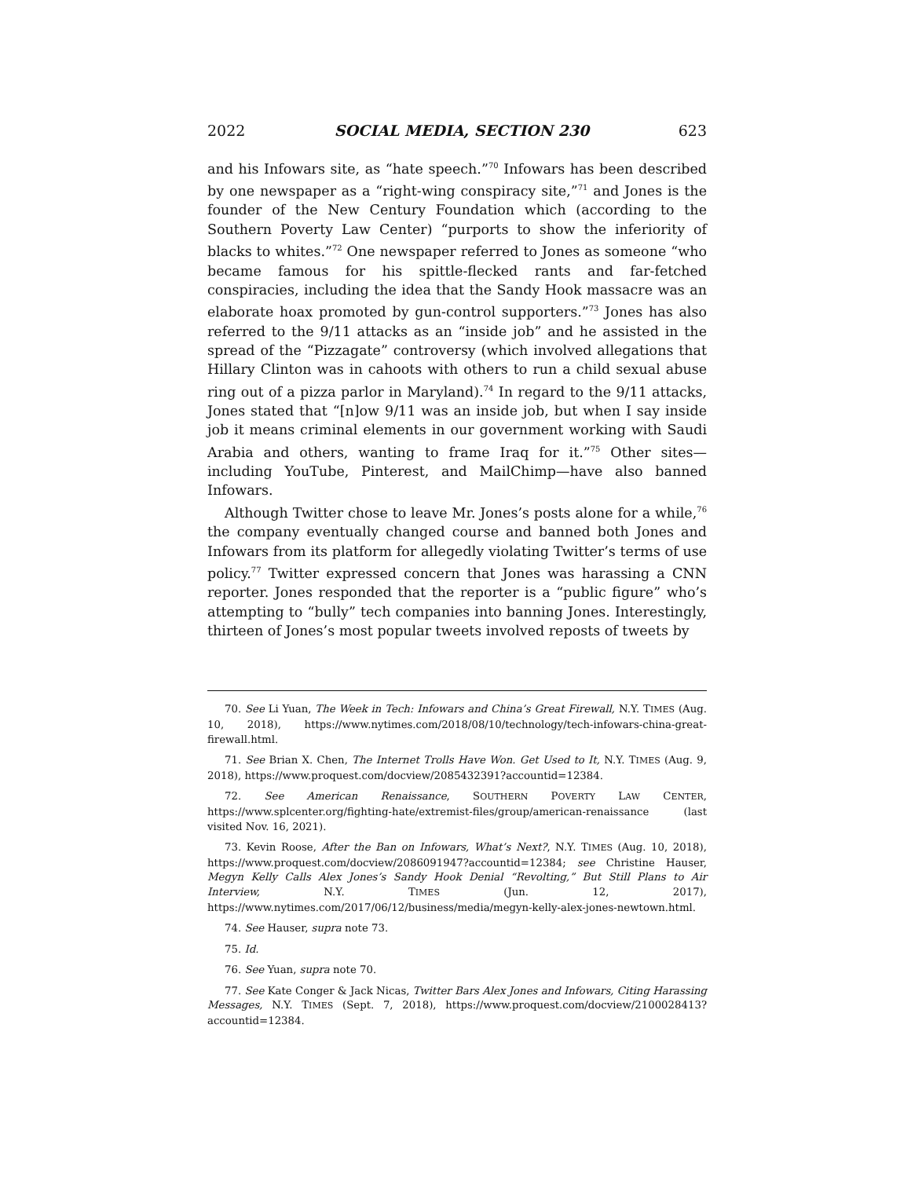2022 SOCIAL MEDIA, SECTION 230 623
and his Infowars site, as “hate speech.”<sup>70</sup> Infowars has been described by one newspaper as a “right-wing conspiracy site,”<sup>71</sup> and Jones is the founder of the New Century Foundation which (according to the Southern Poverty Law Center) “purports to show the inferiority of blacks to whites.”<sup>72</sup> One newspaper referred to Jones as someone “who became famous for his spittle-flecked rants and far-fetched conspiracies, including the idea that the Sandy Hook massacre was an elaborate hoax promoted by gun-control supporters.”<sup>73</sup> Jones has also referred to the 9/11 attacks as an “inside job” and he assisted in the spread of the “Pizzagate” controversy (which involved allegations that Hillary Clinton was in cahoots with others to run a child sexual abuse ring out of a pizza parlor in Maryland).<sup>74</sup> In regard to the 9/11 attacks, Jones stated that “[n]ow 9/11 was an inside job, but when I say inside job it means criminal elements in our government working with Saudi Arabia and others, wanting to frame Iraq for it.”<sup>75</sup> Other sites—including YouTube, Pinterest, and MailChimp—have also banned Infowars.
Although Twitter chose to leave Mr. Jones’s posts alone for a while,<sup>76</sup> the company eventually changed course and banned both Jones and Infowars from its platform for allegedly violating Twitter’s terms of use policy.<sup>77</sup> Twitter expressed concern that Jones was harassing a CNN reporter. Jones responded that the reporter is a “public figure” who’s attempting to “bully” tech companies into banning Jones. Interestingly, thirteen of Jones’s most popular tweets involved reposts of tweets by
70. See Li Yuan, The Week in Tech: Infowars and China’s Great Firewall, N.Y. TIMES (Aug. 10, 2018), https://www.nytimes.com/2018/08/10/technology/tech-infowars-china-great-firewall.html.
71. See Brian X. Chen, The Internet Trolls Have Won. Get Used to It, N.Y. TIMES (Aug. 9, 2018), https://www.proquest.com/docview/2085432391?accountid=12384.
72. See American Renaissance, SOUTHERN POVERTY LAW CENTER, https://www.splcenter.org/fighting-hate/extremist-files/group/american-renaissance (last visited Nov. 16, 2021).
73. Kevin Roose, After the Ban on Infowars, What’s Next?, N.Y. TIMES (Aug. 10, 2018), https://www.proquest.com/docview/2086091947?accountid=12384; see Christine Hauser, Megyn Kelly Calls Alex Jones’s Sandy Hook Denial “Revolting,” But Still Plans to Air Interview, N.Y. TIMES (Jun. 12, 2017), https://www.nytimes.com/2017/06/12/business/media/megyn-kelly-alex-jones-newtown.html.
74. See Hauser, supra note 73.
75. Id.
76. See Yuan, supra note 70.
77. See Kate Conger & Jack Nicas, Twitter Bars Alex Jones and Infowars, Citing Harassing Messages, N.Y. TIMES (Sept. 7, 2018), https://www.proquest.com/docview/2100028413?accountid=12384.